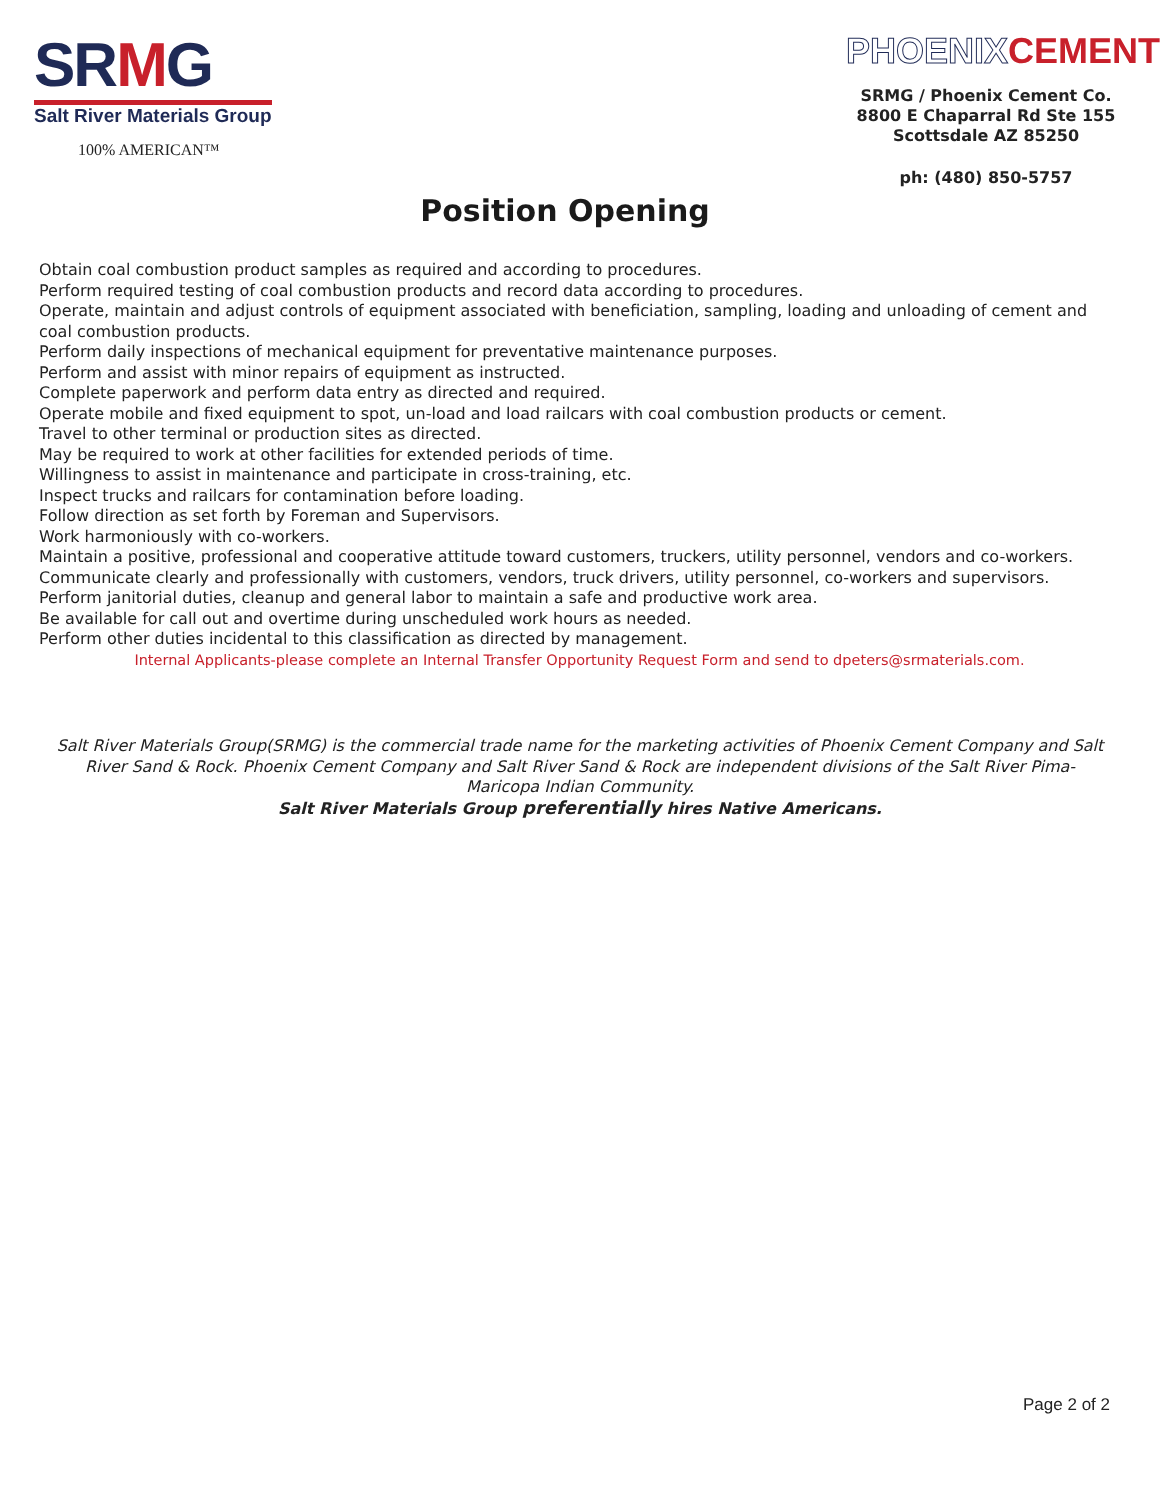SRMG
Salt River Materials Group
100% AMERICAN™
Position Opening
PHOENIXCEMENT
SRMG / Phoenix Cement Co.
8800 E Chaparral Rd Ste 155
Scottsdale AZ 85250
ph: (480) 850-5757
Obtain coal combustion product samples as required and according to procedures.
Perform required testing of coal combustion products and record data according to procedures.
Operate, maintain and adjust controls of equipment associated with beneficiation, sampling, loading and unloading of cement and coal combustion products.
Perform daily inspections of mechanical equipment for preventative maintenance purposes.
Perform and assist with minor repairs of equipment as instructed.
Complete paperwork and perform data entry as directed and required.
Operate mobile and fixed equipment to spot, un-load and load railcars with coal combustion products or cement.
Travel to other terminal or production sites as directed.
May be required to work at other facilities for extended periods of time.
Willingness to assist in maintenance and participate in cross-training, etc.
Inspect trucks and railcars for contamination before loading.
Follow direction as set forth by Foreman and Supervisors.
Work harmoniously with co-workers.
Maintain a positive, professional and cooperative attitude toward customers, truckers, utility personnel, vendors and co-workers.
Communicate clearly and professionally with customers, vendors, truck drivers, utility personnel, co-workers and supervisors.
Perform janitorial duties, cleanup and general labor to maintain a safe and productive work area.
Be available for call out and overtime during unscheduled work hours as needed.
Perform other duties incidental to this classification as directed by management.
Internal Applicants-please complete an Internal Transfer Opportunity Request Form and send to dpeters@srmaterials.com.
Salt River Materials Group(SRMG) is the commercial trade name for the marketing activities of Phoenix Cement Company and Salt River Sand & Rock. Phoenix Cement Company and Salt River Sand & Rock are independent divisions of the Salt River Pima-Maricopa Indian Community.
Salt River Materials Group preferentially hires Native Americans.
Page 2 of 2